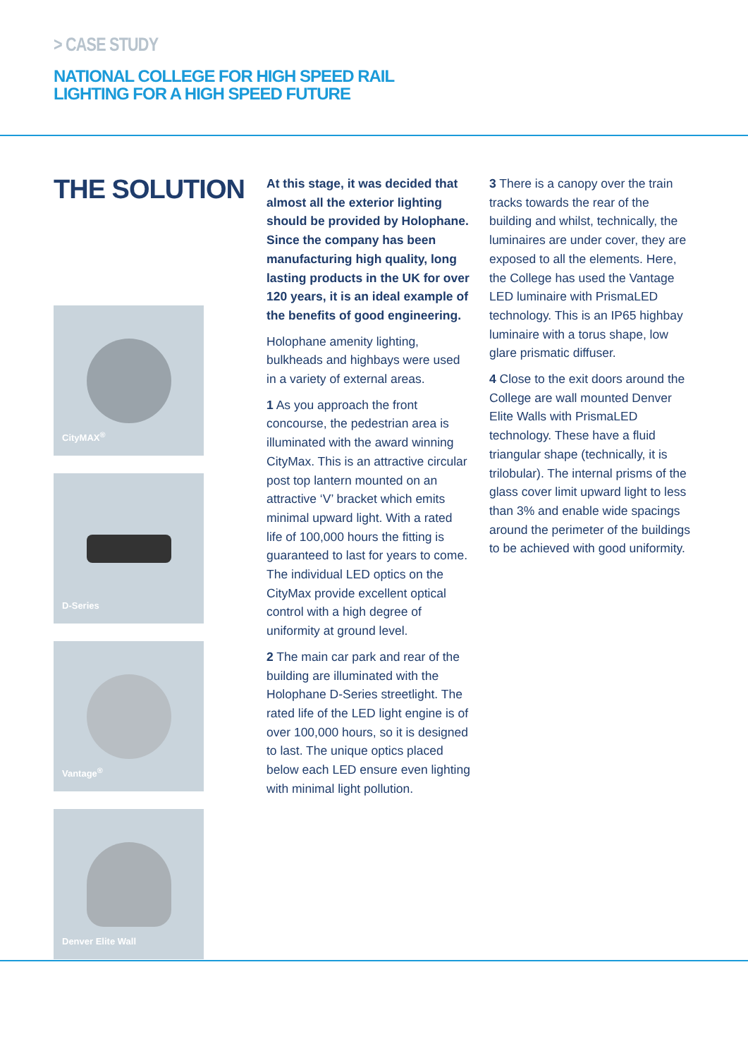> CASE STUDY
NATIONAL COLLEGE FOR HIGH SPEED RAIL
LIGHTING FOR A HIGH SPEED FUTURE
THE SOLUTION
CityMAX<sup>®</sup>
D-Series
Vantage<sup>®</sup>
Denver Elite Wall
At this stage, it was decided that almost all the exterior lighting should be provided by Holophane. Since the company has been manufacturing high quality, long lasting products in the UK for over 120 years, it is an ideal example of the benefits of good engineering.
Holophane amenity lighting, bulkheads and highbays were used in a variety of external areas.
1 As you approach the front concourse, the pedestrian area is illuminated with the award winning CityMax. This is an attractive circular post top lantern mounted on an attractive ‘V’ bracket which emits minimal upward light. With a rated life of 100,000 hours the fitting is guaranteed to last for years to come. The individual LED optics on the CityMax provide excellent optical control with a high degree of uniformity at ground level.
2 The main car park and rear of the building are illuminated with the Holophane D-Series streetlight. The rated life of the LED light engine is of over 100,000 hours, so it is designed to last. The unique optics placed below each LED ensure even lighting with minimal light pollution.
3 There is a canopy over the train tracks towards the rear of the building and whilst, technically, the luminaires are under cover, they are exposed to all the elements. Here, the College has used the Vantage LED luminaire with PrismaLED technology. This is an IP65 highbay luminaire with a torus shape, low glare prismatic diffuser.
4 Close to the exit doors around the College are wall mounted Denver Elite Walls with PrismaLED technology. These have a fluid triangular shape (technically, it is trilobular). The internal prisms of the glass cover limit upward light to less than 3% and enable wide spacings around the perimeter of the buildings to be achieved with good uniformity.